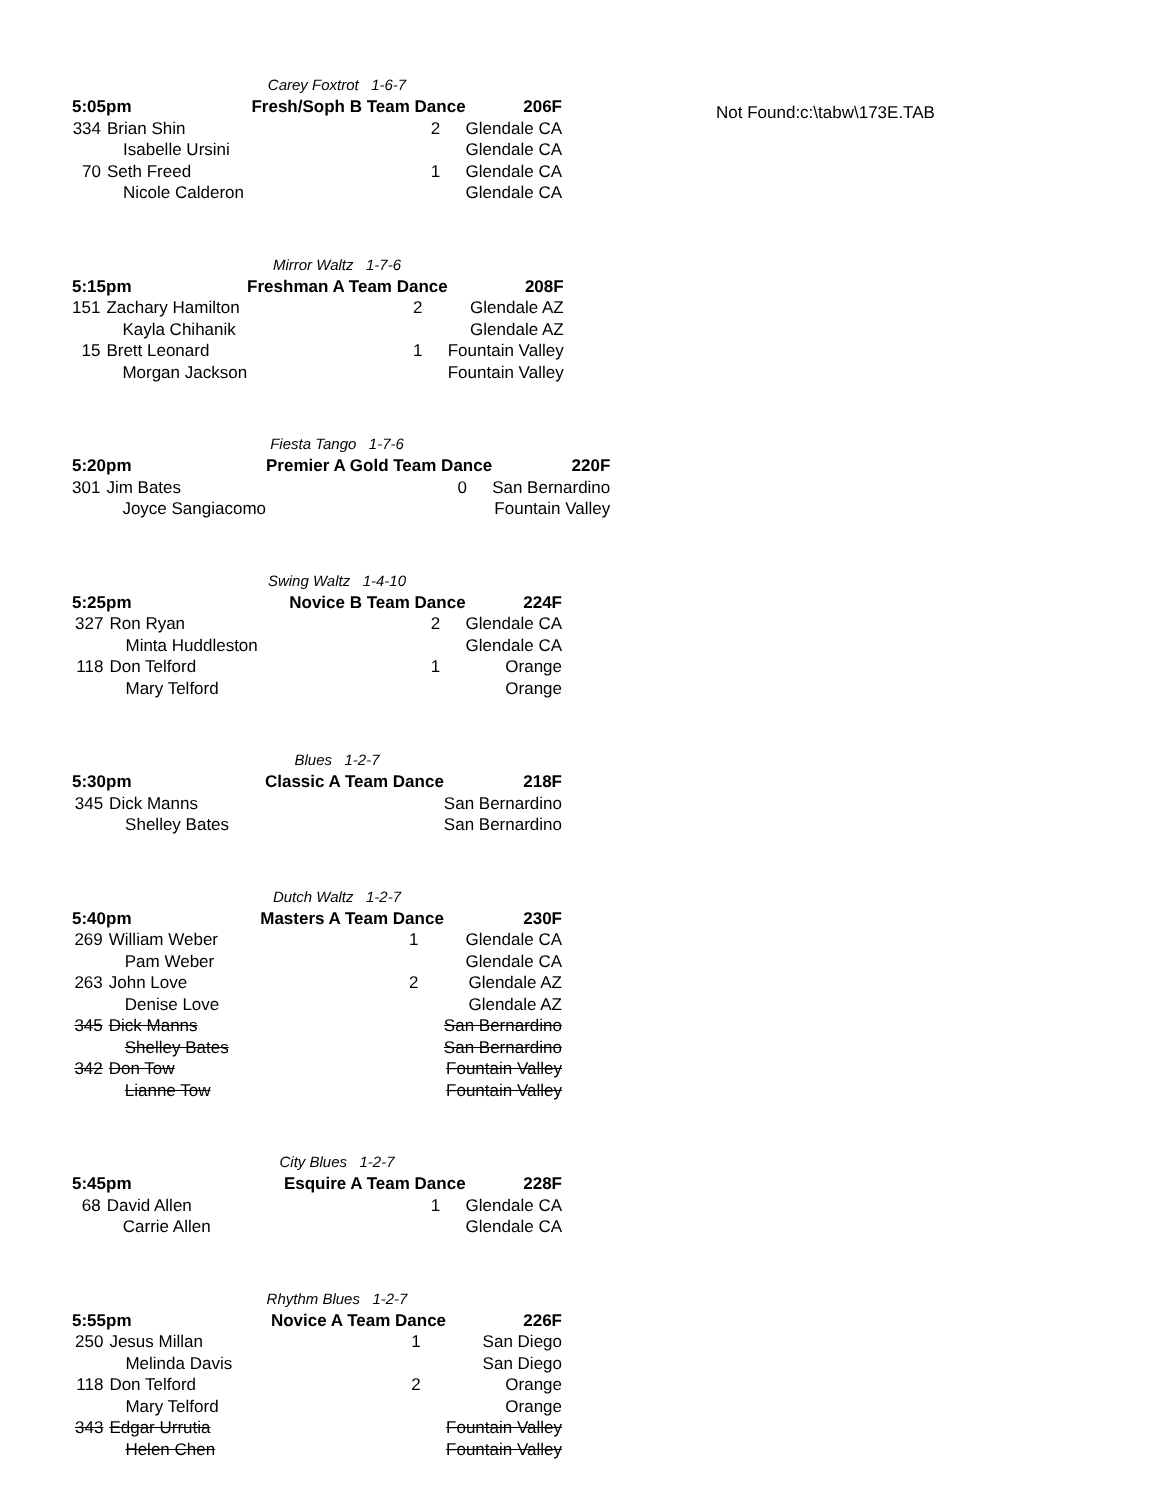Carey Foxtrot 1-6-7
| 5:05pm | | Fresh/Soph B Team Dance | | 206F |
| --- | --- | --- | --- | --- |
| 334 | Brian Shin | | 2 | Glendale CA |
| | Isabelle Ursini | | | Glendale CA |
| 70 | Seth Freed | | 1 | Glendale CA |
| | Nicole Calderon | | | Glendale CA |
Mirror Waltz 1-7-6
| 5:15pm | | Freshman A Team Dance | | 208F |
| --- | --- | --- | --- | --- |
| 151 | Zachary Hamilton | | 2 | Glendale AZ |
| | Kayla Chihanik | | | Glendale AZ |
| 15 | Brett Leonard | | 1 | Fountain Valley |
| | Morgan Jackson | | | Fountain Valley |
Fiesta Tango 1-7-6
| 5:20pm | | Premier A Gold Team Dance | | 220F |
| --- | --- | --- | --- | --- |
| 301 | Jim Bates | | 0 | San Bernardino |
| | Joyce Sangiacomo | | | Fountain Valley |
Swing Waltz 1-4-10
| 5:25pm | | Novice B Team Dance | | 224F |
| --- | --- | --- | --- | --- |
| 327 | Ron Ryan | | 2 | Glendale CA |
| | Minta Huddleston | | | Glendale CA |
| 118 | Don Telford | | 1 | Orange |
| | Mary Telford | | | Orange |
Blues 1-2-7
| 5:30pm | | Classic A Team Dance | | 218F |
| --- | --- | --- | --- | --- |
| 345 | Dick Manns | | | San Bernardino |
| | Shelley Bates | | | San Bernardino |
Dutch Waltz 1-2-7
| 5:40pm | | Masters A Team Dance | | 230F |
| --- | --- | --- | --- | --- |
| 269 | William Weber | | 1 | Glendale CA |
| | Pam Weber | | | Glendale CA |
| 263 | John Love | | 2 | Glendale AZ |
| | Denise Love | | | Glendale AZ |
| 345 | Dick Manns | | | San Bernardino |
| | Shelley Bates | | | San Bernardino |
| 342 | Don Tow | | | Fountain Valley |
| | Lianne Tow | | | Fountain Valley |
City Blues 1-2-7
| 5:45pm | | Esquire A Team Dance | | 228F |
| --- | --- | --- | --- | --- |
| 68 | David Allen | | 1 | Glendale CA |
| | Carrie Allen | | | Glendale CA |
Rhythm Blues 1-2-7
| 5:55pm | | Novice A Team Dance | | 226F |
| --- | --- | --- | --- | --- |
| 250 | Jesus Millan | | 1 | San Diego |
| | Melinda Davis | | | San Diego |
| 118 | Don Telford | | 2 | Orange |
| | Mary Telford | | | Orange |
| 343 | Edgar Urrutia | | | Fountain Valley |
| | Helen Chen | | | Fountain Valley |
Not Found:c:\tabw\173E.TAB